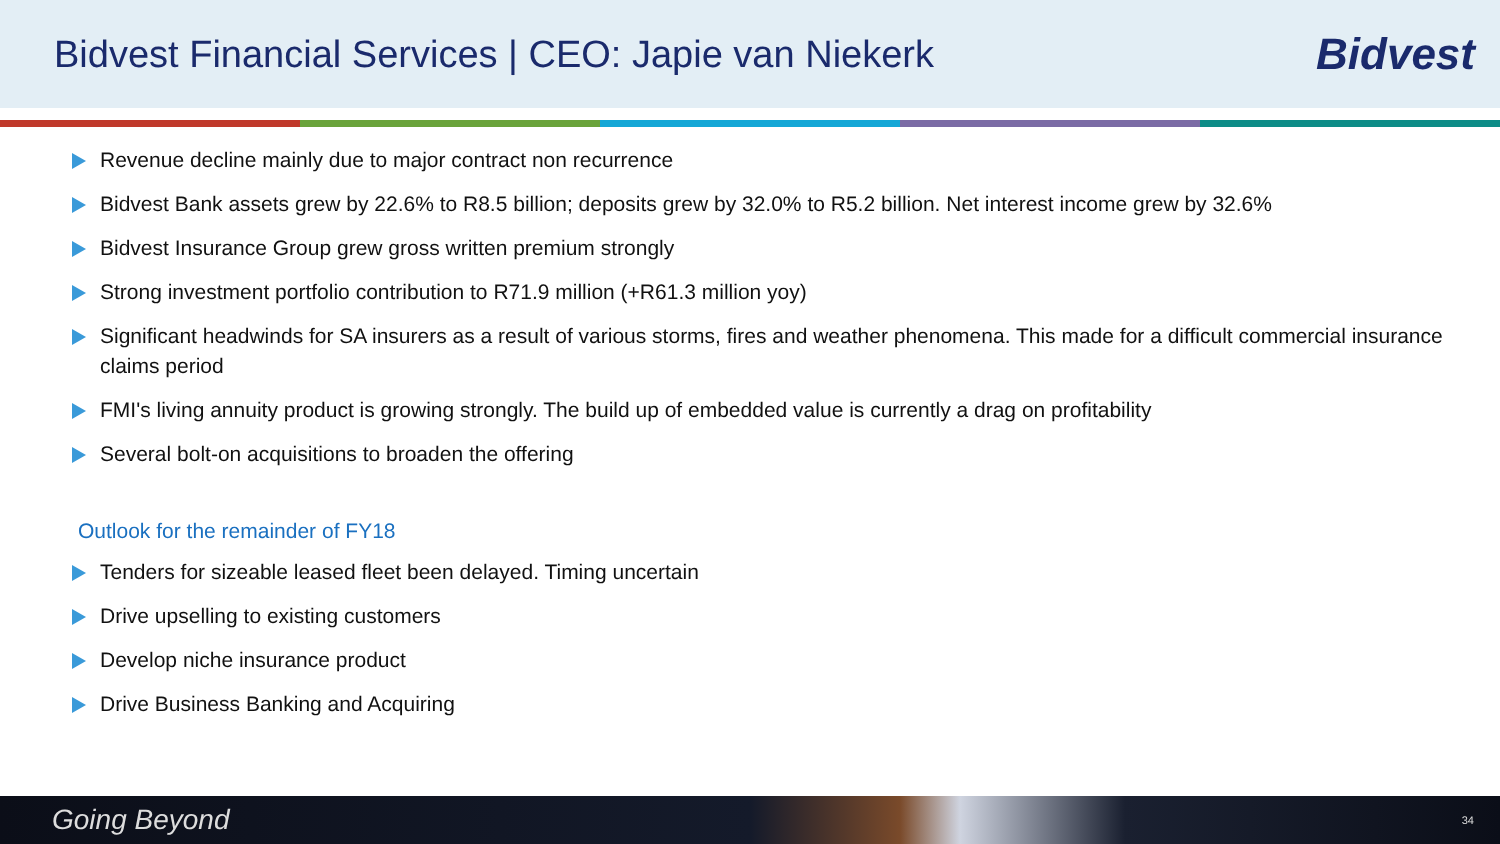Bidvest Financial Services | CEO: Japie van Niekerk
Bidvest
Revenue decline mainly due to major contract non recurrence
Bidvest Bank assets grew by 22.6% to R8.5 billion; deposits grew by 32.0% to R5.2 billion. Net interest income grew by 32.6%
Bidvest Insurance Group grew gross written premium strongly
Strong investment portfolio contribution to R71.9 million (+R61.3 million yoy)
Significant headwinds for SA insurers as a result of various storms, fires and weather phenomena. This made for a difficult commercial insurance claims period
FMI's living annuity product is growing strongly. The build up of embedded value is currently a drag on profitability
Several bolt-on acquisitions to broaden the offering
Outlook for the remainder of FY18
Tenders for sizeable leased fleet been delayed. Timing uncertain
Drive upselling to existing customers
Develop niche insurance product
Drive Business Banking and Acquiring
Going Beyond 34